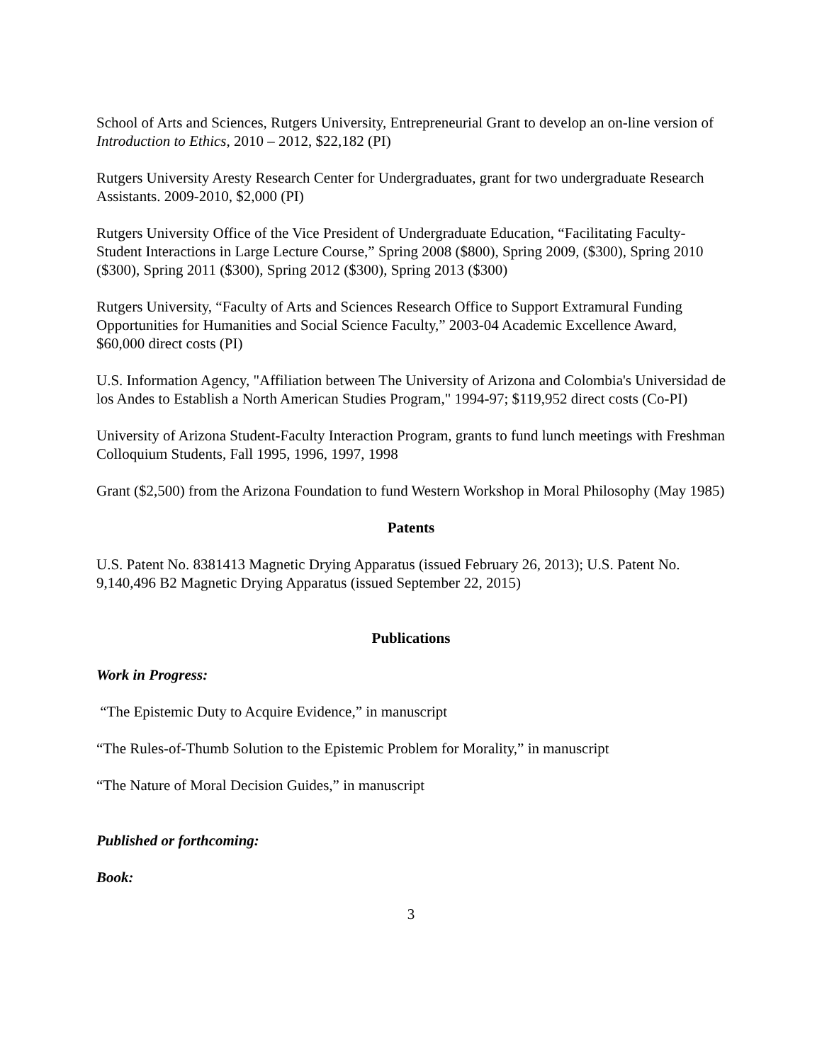School of Arts and Sciences, Rutgers University, Entrepreneurial Grant to develop an on-line version of Introduction to Ethics, 2010 – 2012, $22,182 (PI)
Rutgers University Aresty Research Center for Undergraduates, grant for two undergraduate Research Assistants. 2009-2010, $2,000 (PI)
Rutgers University Office of the Vice President of Undergraduate Education, “Facilitating Faculty-Student Interactions in Large Lecture Course,” Spring 2008 ($800), Spring 2009, ($300), Spring 2010 ($300), Spring 2011 ($300), Spring 2012 ($300), Spring 2013 ($300)
Rutgers University, “Faculty of Arts and Sciences Research Office to Support Extramural Funding Opportunities for Humanities and Social Science Faculty,” 2003-04 Academic Excellence Award, $60,000 direct costs (PI)
U.S. Information Agency, "Affiliation between The University of Arizona and Colombia's Universidad de los Andes to Establish a North American Studies Program," 1994-97; $119,952 direct costs (Co-PI)
University of Arizona Student-Faculty Interaction Program, grants to fund lunch meetings with Freshman Colloquium Students, Fall 1995, 1996, 1997, 1998
Grant ($2,500) from the Arizona Foundation to fund Western Workshop in Moral Philosophy (May 1985)
Patents
U.S. Patent No. 8381413 Magnetic Drying Apparatus (issued February 26, 2013); U.S. Patent No. 9,140,496 B2 Magnetic Drying Apparatus (issued September 22, 2015)
Publications
Work in Progress:
“The Epistemic Duty to Acquire Evidence,” in manuscript
“The Rules-of-Thumb Solution to the Epistemic Problem for Morality,” in manuscript
“The Nature of Moral Decision Guides,” in manuscript
Published or forthcoming:
Book:
3